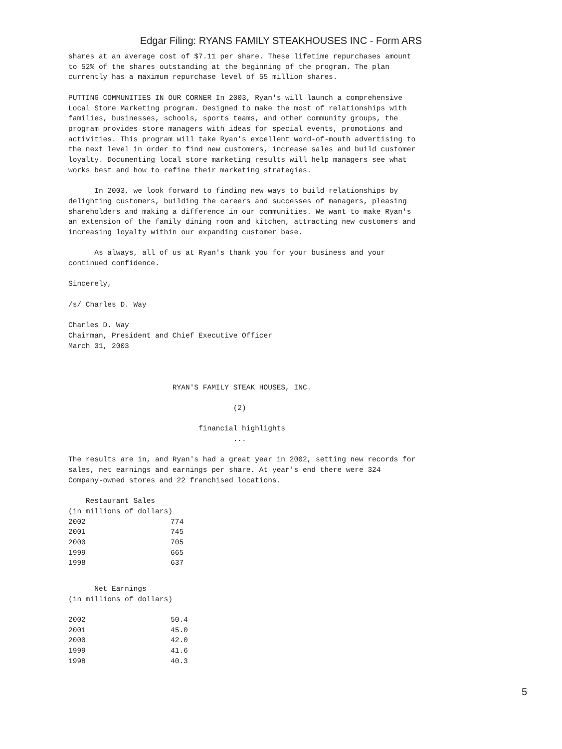Edgar Filing: RYANS FAMILY STEAKHOUSES INC - Form ARS
shares at an average cost of $7.11 per share. These lifetime repurchases amount
to 52% of the shares outstanding at the beginning of the program. The plan
currently has a maximum repurchase level of 55 million shares.

PUTTING COMMUNITIES IN OUR CORNER In 2003, Ryan's will launch a comprehensive
Local Store Marketing program. Designed to make the most of relationships with
families, businesses, schools, sports teams, and other community groups, the
program provides store managers with ideas for special events, promotions and
activities. This program will take Ryan's excellent word-of-mouth advertising to
the next level in order to find new customers, increase sales and build customer
loyalty. Documenting local store marketing results will help managers see what
works best and how to refine their marketing strategies.

      In 2003, we look forward to finding new ways to build relationships by
delighting customers, building the careers and successes of managers, pleasing
shareholders and making a difference in our communities. We want to make Ryan's
an extension of the family dining room and kitchen, attracting new customers and
increasing loyalty within our expanding customer base.

      As always, all of us at Ryan's thank you for your business and your
continued confidence.

Sincerely,

/s/ Charles D. Way

Charles D. Way
Chairman, President and Chief Executive Officer
March 31, 2003



                        RYAN'S FAMILY STEAK HOUSES, INC.

                                      (2)

                              financial highlights
                                      ...

The results are in, and Ryan's had a great year in 2002, setting new records for
sales, net earnings and earnings per share. At year's end there were 324
Company-owned stores and 22 franchised locations.

    Restaurant Sales
(in millions of dollars)
| 2002 | 774 |
| 2001 | 745 |
| 2000 | 705 |
| 1999 | 665 |
| 1998 | 637 |
      Net Earnings
(in millions of dollars)
| 2002 | 50.4 |
| 2001 | 45.0 |
| 2000 | 42.0 |
| 1999 | 41.6 |
| 1998 | 40.3 |
5